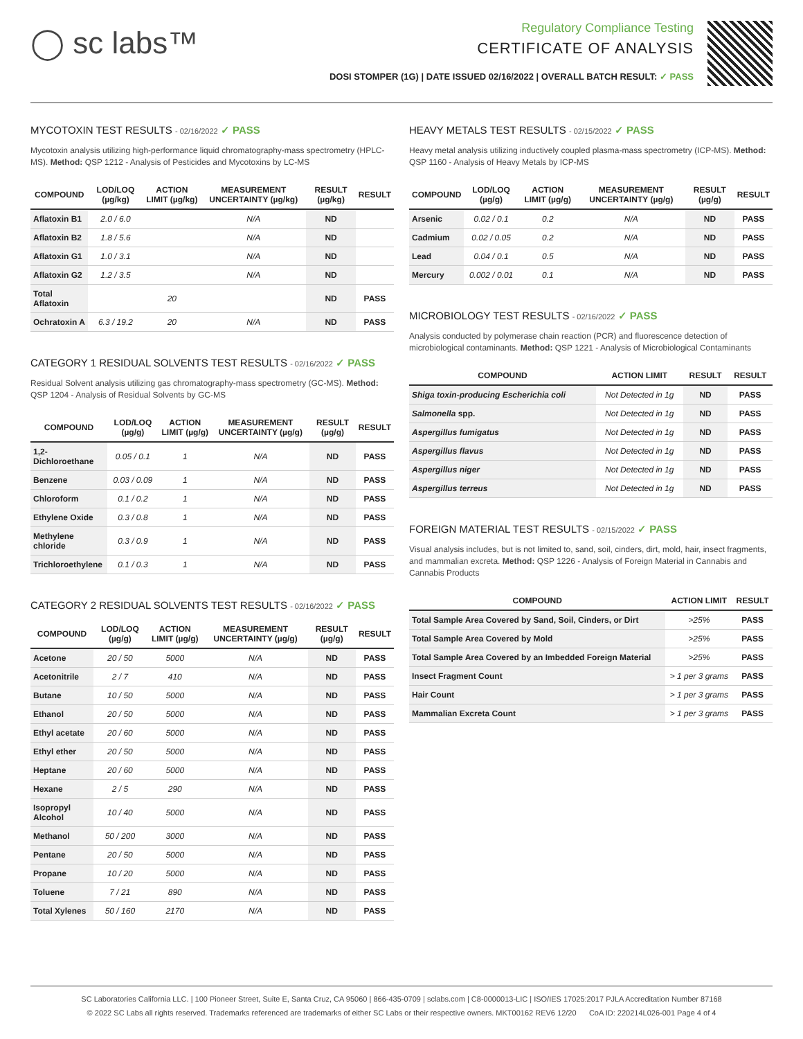◯ sc labs™
Regulatory Compliance Testing
CERTIFICATE OF ANALYSIS
DOSI STOMPER (1G) | DATE ISSUED 02/16/2022 | OVERALL BATCH RESULT: ✓ PASS
MYCOTOXIN TEST RESULTS - 02/16/2022 ✓ PASS
Mycotoxin analysis utilizing high-performance liquid chromatography-mass spectrometry (HPLC-MS). Method: QSP 1212 - Analysis of Pesticides and Mycotoxins by LC-MS
| COMPOUND | LOD/LOQ (µg/kg) | ACTION LIMIT (µg/kg) | MEASUREMENT UNCERTAINTY (µg/kg) | RESULT (µg/kg) | RESULT |
| --- | --- | --- | --- | --- | --- |
| Aflatoxin B1 | 2.0 / 6.0 | | N/A | ND | |
| Aflatoxin B2 | 1.8 / 5.6 | | N/A | ND | |
| Aflatoxin G1 | 1.0 / 3.1 | | N/A | ND | |
| Aflatoxin G2 | 1.2 / 3.5 | | N/A | ND | |
| Total Aflatoxin | | 20 | | ND | PASS |
| Ochratoxin A | 6.3 / 19.2 | 20 | N/A | ND | PASS |
CATEGORY 1 RESIDUAL SOLVENTS TEST RESULTS - 02/16/2022 ✓ PASS
Residual Solvent analysis utilizing gas chromatography-mass spectrometry (GC-MS). Method: QSP 1204 - Analysis of Residual Solvents by GC-MS
| COMPOUND | LOD/LOQ (µg/g) | ACTION LIMIT (µg/g) | MEASUREMENT UNCERTAINTY (µg/g) | RESULT (µg/g) | RESULT |
| --- | --- | --- | --- | --- | --- |
| 1,2-Dichloroethane | 0.05 / 0.1 | 1 | N/A | ND | PASS |
| Benzene | 0.03 / 0.09 | 1 | N/A | ND | PASS |
| Chloroform | 0.1 / 0.2 | 1 | N/A | ND | PASS |
| Ethylene Oxide | 0.3 / 0.8 | 1 | N/A | ND | PASS |
| Methylene chloride | 0.3 / 0.9 | 1 | N/A | ND | PASS |
| Trichloroethylene | 0.1 / 0.3 | 1 | N/A | ND | PASS |
CATEGORY 2 RESIDUAL SOLVENTS TEST RESULTS - 02/16/2022 ✓ PASS
| COMPOUND | LOD/LOQ (µg/g) | ACTION LIMIT (µg/g) | MEASUREMENT UNCERTAINTY (µg/g) | RESULT (µg/g) | RESULT |
| --- | --- | --- | --- | --- | --- |
| Acetone | 20 / 50 | 5000 | N/A | ND | PASS |
| Acetonitrile | 2 / 7 | 410 | N/A | ND | PASS |
| Butane | 10 / 50 | 5000 | N/A | ND | PASS |
| Ethanol | 20 / 50 | 5000 | N/A | ND | PASS |
| Ethyl acetate | 20 / 60 | 5000 | N/A | ND | PASS |
| Ethyl ether | 20 / 50 | 5000 | N/A | ND | PASS |
| Heptane | 20 / 60 | 5000 | N/A | ND | PASS |
| Hexane | 2 / 5 | 290 | N/A | ND | PASS |
| Isopropyl Alcohol | 10 / 40 | 5000 | N/A | ND | PASS |
| Methanol | 50 / 200 | 3000 | N/A | ND | PASS |
| Pentane | 20 / 50 | 5000 | N/A | ND | PASS |
| Propane | 10 / 20 | 5000 | N/A | ND | PASS |
| Toluene | 7 / 21 | 890 | N/A | ND | PASS |
| Total Xylenes | 50 / 160 | 2170 | N/A | ND | PASS |
HEAVY METALS TEST RESULTS - 02/15/2022 ✓ PASS
Heavy metal analysis utilizing inductively coupled plasma-mass spectrometry (ICP-MS). Method: QSP 1160 - Analysis of Heavy Metals by ICP-MS
| COMPOUND | LOD/LOQ (µg/g) | ACTION LIMIT (µg/g) | MEASUREMENT UNCERTAINTY (µg/g) | RESULT (µg/g) | RESULT |
| --- | --- | --- | --- | --- | --- |
| Arsenic | 0.02 / 0.1 | 0.2 | N/A | ND | PASS |
| Cadmium | 0.02 / 0.05 | 0.2 | N/A | ND | PASS |
| Lead | 0.04 / 0.1 | 0.5 | N/A | ND | PASS |
| Mercury | 0.002 / 0.01 | 0.1 | N/A | ND | PASS |
MICROBIOLOGY TEST RESULTS - 02/16/2022 ✓ PASS
Analysis conducted by polymerase chain reaction (PCR) and fluorescence detection of microbiological contaminants. Method: QSP 1221 - Analysis of Microbiological Contaminants
| COMPOUND | ACTION LIMIT | RESULT | RESULT |
| --- | --- | --- | --- |
| Shiga toxin-producing Escherichia coli | Not Detected in 1g | ND | PASS |
| Salmonella spp. | Not Detected in 1g | ND | PASS |
| Aspergillus fumigatus | Not Detected in 1g | ND | PASS |
| Aspergillus flavus | Not Detected in 1g | ND | PASS |
| Aspergillus niger | Not Detected in 1g | ND | PASS |
| Aspergillus terreus | Not Detected in 1g | ND | PASS |
FOREIGN MATERIAL TEST RESULTS - 02/15/2022 ✓ PASS
Visual analysis includes, but is not limited to, sand, soil, cinders, dirt, mold, hair, insect fragments, and mammalian excreta. Method: QSP 1226 - Analysis of Foreign Material in Cannabis and Cannabis Products
| COMPOUND | ACTION LIMIT | RESULT |
| --- | --- | --- |
| Total Sample Area Covered by Sand, Soil, Cinders, or Dirt | >25% | PASS |
| Total Sample Area Covered by Mold | >25% | PASS |
| Total Sample Area Covered by an Imbedded Foreign Material | >25% | PASS |
| Insect Fragment Count | > 1 per 3 grams | PASS |
| Hair Count | > 1 per 3 grams | PASS |
| Mammalian Excreta Count | > 1 per 3 grams | PASS |
SC Laboratories California LLC. | 100 Pioneer Street, Suite E, Santa Cruz, CA 95060 | 866-435-0709 | sclabs.com | C8-0000013-LIC | ISO/IES 17025:2017 PJLA Accreditation Number 87168
© 2022 SC Labs all rights reserved. Trademarks referenced are trademarks of either SC Labs or their respective owners. MKT00162 REV6 12/20 CoA ID: 220214L026-001 Page 4 of 4